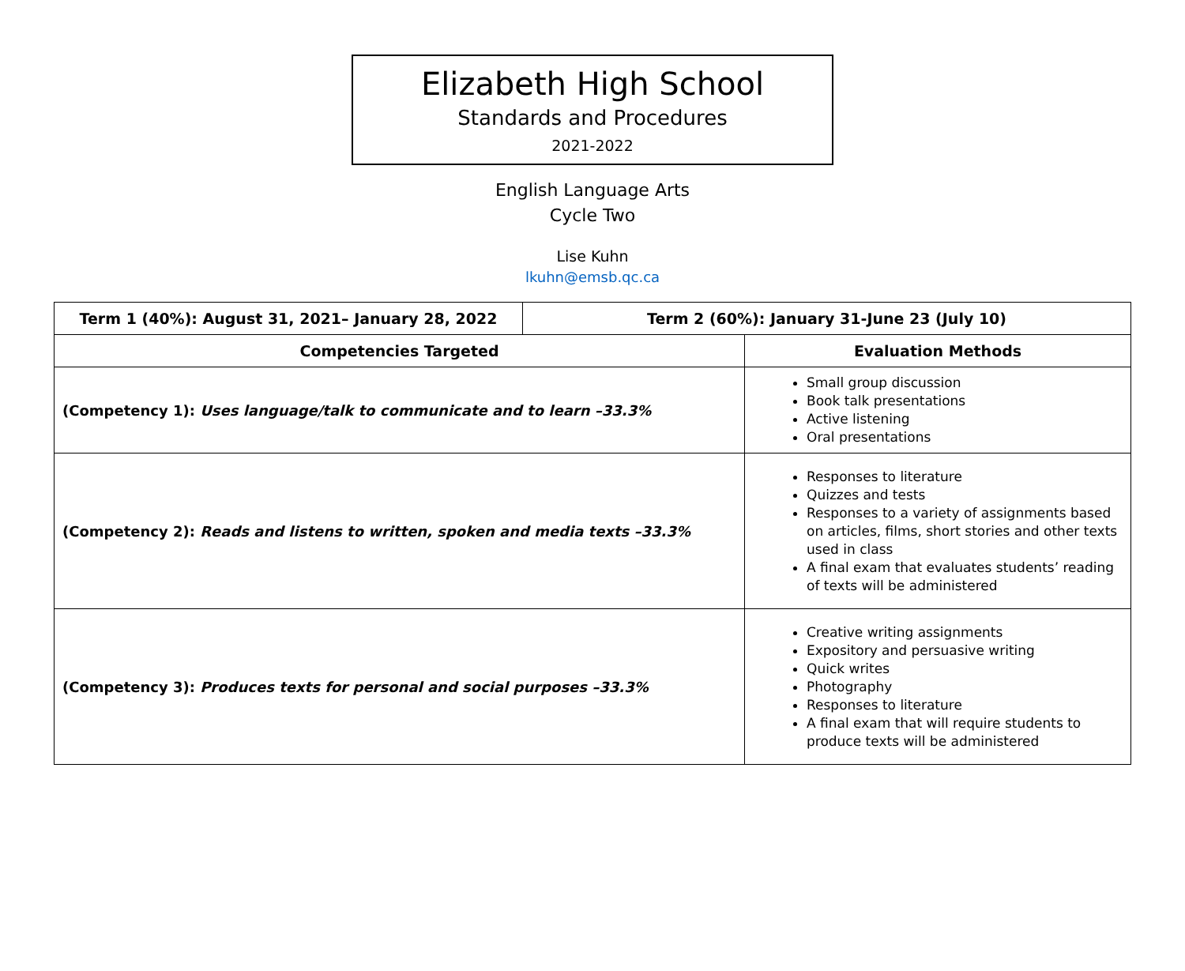Elizabeth High School
Standards and Procedures
2021-2022
English Language Arts
Cycle Two
Lise Kuhn
lkuhn@emsb.qc.ca
| Term 1 (40%): August 31, 2021– January 28, 2022 | Term 2 (60%): January 31-June 23 (July 10) | |
| Competencies Targeted | | Evaluation Methods |
| (Competency 1): Uses language/talk to communicate and to learn –33.3% | | Small group discussion Book talk presentations Active listening Oral presentations |
| (Competency 2): Reads and listens to written, spoken and media texts –33.3% | | Responses to literature Quizzes and tests Responses to a variety of assignments based on articles, films, short stories and other texts used in class A final exam that evaluates students’ reading of texts will be administered |
| (Competency 3): Produces texts for personal and social purposes –33.3% | | Creative writing assignments Expository and persuasive writing Quick writes Photography Responses to literature A final exam that will require students to produce texts will be administered |